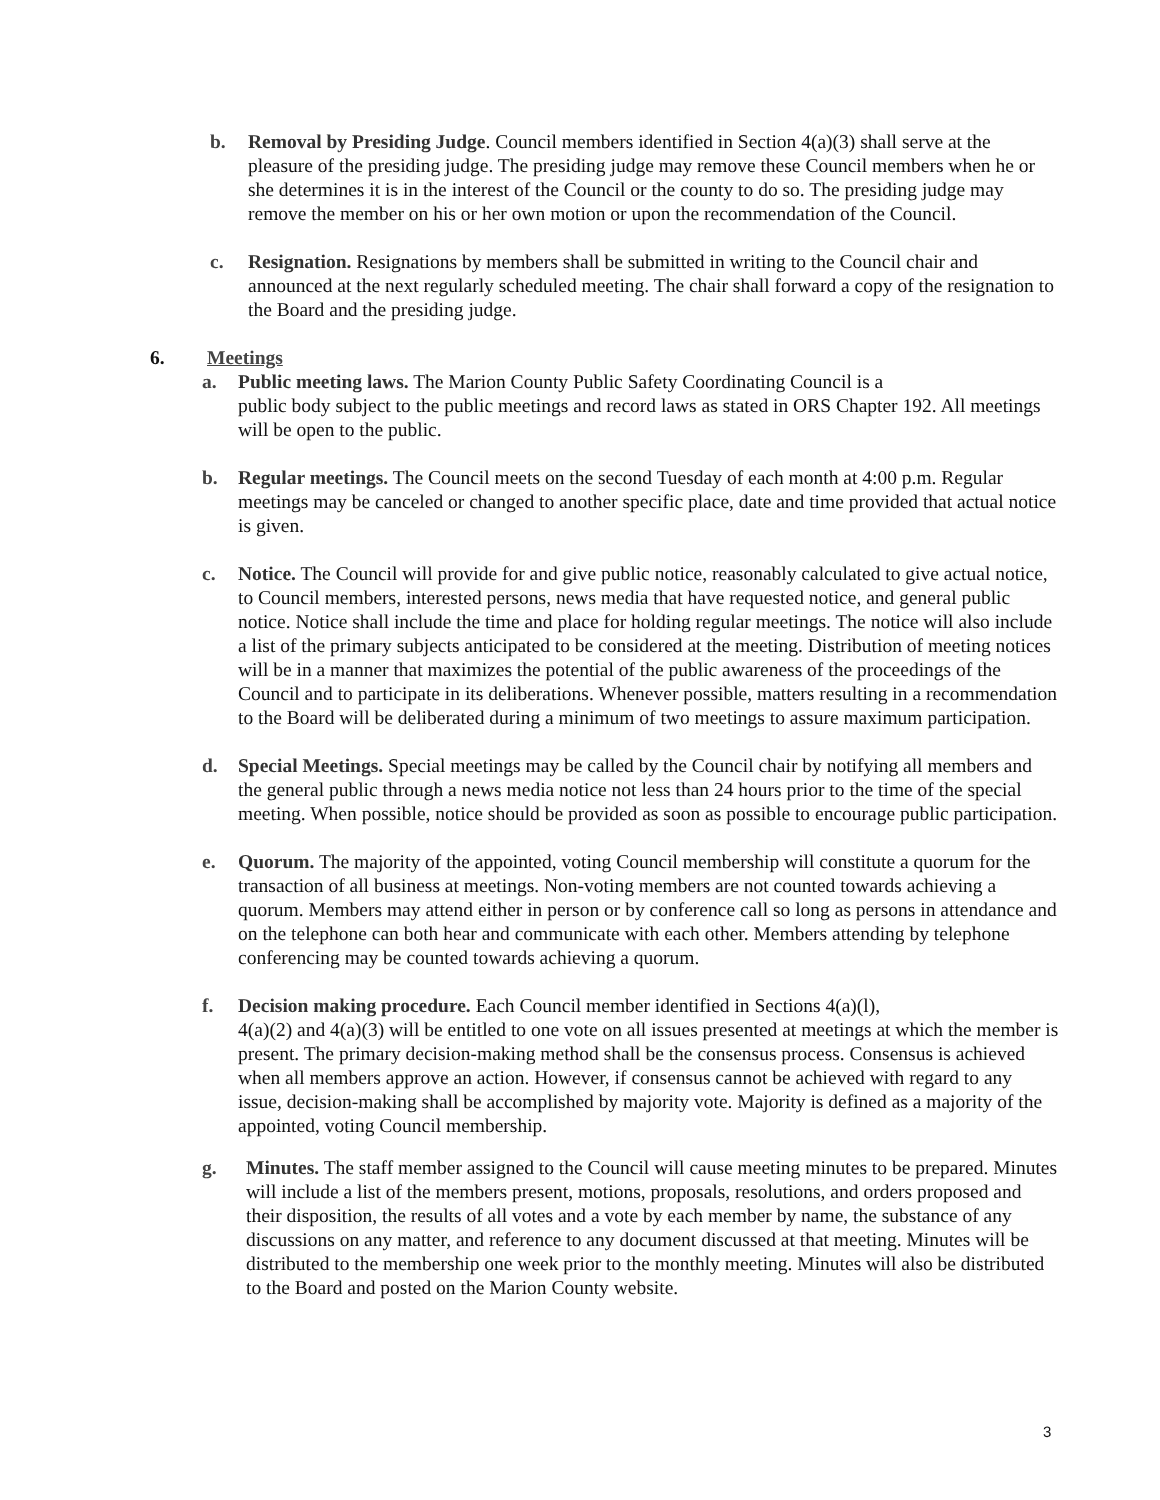b. Removal by Presiding Judge. Council members identified in Section 4(a)(3) shall serve at the pleasure of the presiding judge. The presiding judge may remove these Council members when he or she determines it is in the interest of the Council or the county to do so. The presiding judge may remove the member on his or her own motion or upon the recommendation of the Council.
c. Resignation. Resignations by members shall be submitted in writing to the Council chair and announced at the next regularly scheduled meeting. The chair shall forward a copy of the resignation to the Board and the presiding judge.
6. Meetings
a. Public meeting laws. The Marion County Public Safety Coordinating Council is a
public body subject to the public meetings and record laws as stated in ORS Chapter 192. All meetings will be open to the public.
b. Regular meetings. The Council meets on the second Tuesday of each month at 4:00 p.m. Regular meetings may be canceled or changed to another specific place, date and time provided that actual notice is given.
c. Notice. The Council will provide for and give public notice, reasonably calculated to give actual notice, to Council members, interested persons, news media that have requested notice, and general public notice. Notice shall include the time and place for holding regular meetings. The notice will also include a list of the primary subjects anticipated to be considered at the meeting. Distribution of meeting notices will be in a manner that maximizes the potential of the public awareness of the proceedings of the Council and to participate in its deliberations. Whenever possible, matters resulting in a recommendation to the Board will be deliberated during a minimum of two meetings to assure maximum participation.
d. Special Meetings. Special meetings may be called by the Council chair by notifying all members and the general public through a news media notice not less than 24 hours prior to the time of the special meeting. When possible, notice should be provided as soon as possible to encourage public participation.
e. Quorum. The majority of the appointed, voting Council membership will constitute a quorum for the transaction of all business at meetings. Non-voting members are not counted towards achieving a quorum. Members may attend either in person or by conference call so long as persons in attendance and on the telephone can both hear and communicate with each other. Members attending by telephone conferencing may be counted towards achieving a quorum.
f. Decision making procedure. Each Council member identified in Sections 4(a)(l),
4(a)(2) and 4(a)(3) will be entitled to one vote on all issues presented at meetings at which the member is present. The primary decision-making method shall be the consensus process. Consensus is achieved when all members approve an action. However, if consensus cannot be achieved with regard to any issue, decision-making shall be accomplished by majority vote. Majority is defined as a majority of the appointed, voting Council membership.
g. Minutes. The staff member assigned to the Council will cause meeting minutes to be prepared. Minutes will include a list of the members present, motions, proposals, resolutions, and orders proposed and their disposition, the results of all votes and a vote by each member by name, the substance of any discussions on any matter, and reference to any document discussed at that meeting. Minutes will be distributed to the membership one week prior to the monthly meeting. Minutes will also be distributed to the Board and posted on the Marion County website.
3